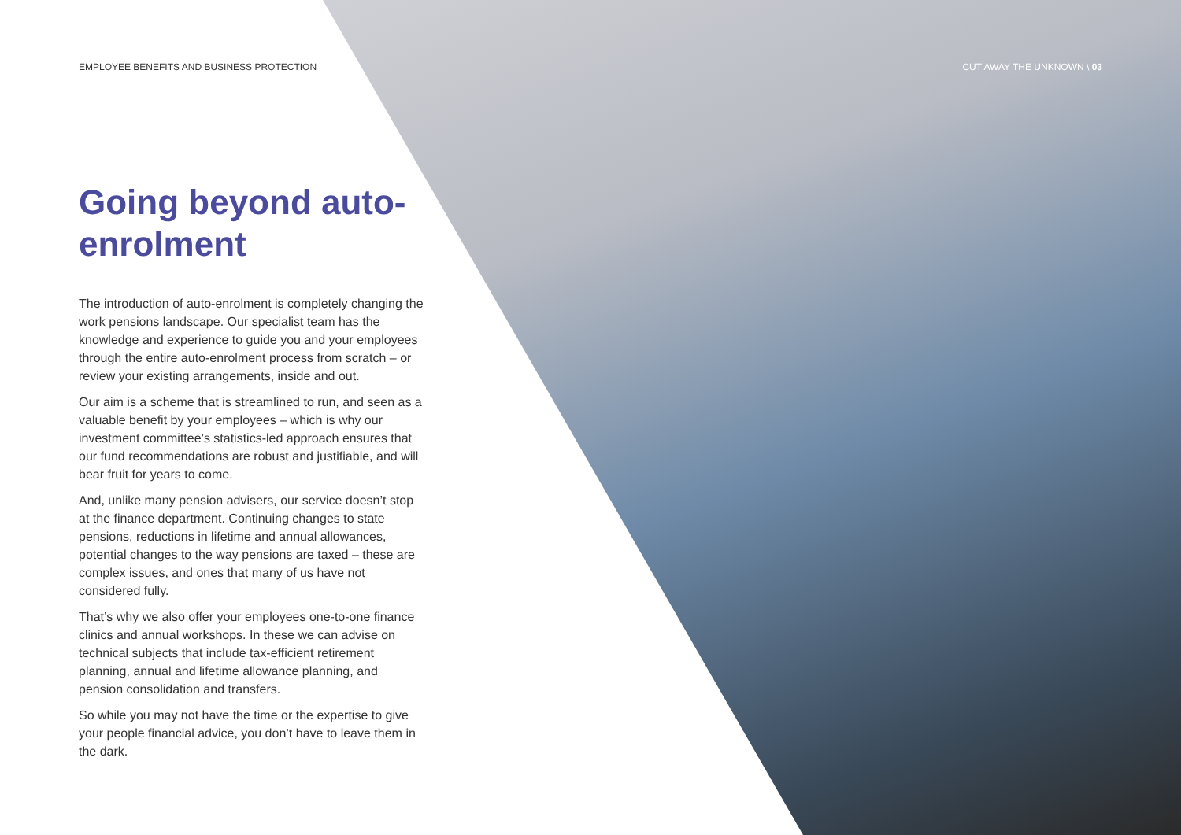EMPLOYEE BENEFITS AND BUSINESS PROTECTION CUT AWAY THE UNKNOWN \ 03
Going beyond auto-enrolment
The introduction of auto-enrolment is completely changing the work pensions landscape. Our specialist team has the knowledge and experience to guide you and your employees through the entire auto-enrolment process from scratch – or review your existing arrangements, inside and out.
Our aim is a scheme that is streamlined to run, and seen as a valuable benefit by your employees – which is why our investment committee’s statistics-led approach ensures that our fund recommendations are robust and justifiable, and will bear fruit for years to come.
And, unlike many pension advisers, our service doesn’t stop at the finance department. Continuing changes to state pensions, reductions in lifetime and annual allowances, potential changes to the way pensions are taxed – these are complex issues, and ones that many of us have not considered fully.
That’s why we also offer your employees one-to-one finance clinics and annual workshops. In these we can advise on technical subjects that include tax-efficient retirement planning, annual and lifetime allowance planning, and pension consolidation and transfers.
So while you may not have the time or the expertise to give your people financial advice, you don’t have to leave them in the dark.